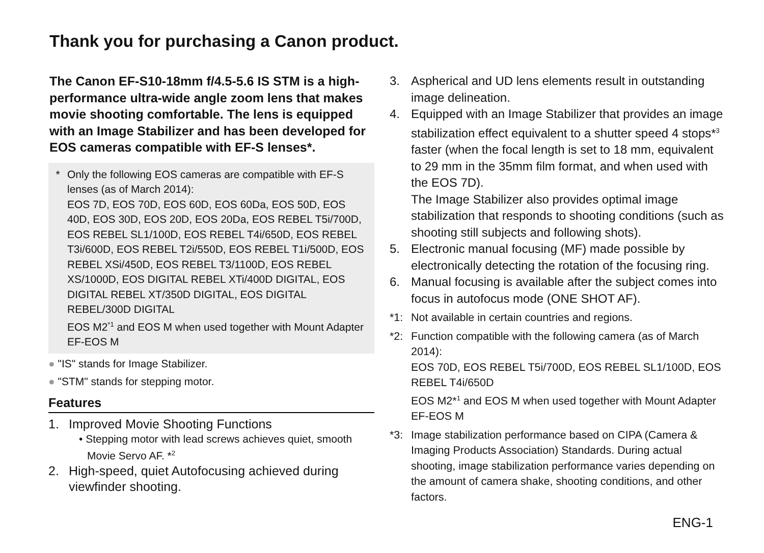Thank you for purchasing a Canon product.
The Canon EF-S10-18mm f/4.5-5.6 IS STM is a high-performance ultra-wide angle zoom lens that makes movie shooting comfortable. The lens is equipped with an Image Stabilizer and has been developed for EOS cameras compatible with EF-S lenses*.
* Only the following EOS cameras are compatible with EF-S lenses (as of March 2014):
EOS 7D, EOS 70D, EOS 60D, EOS 60Da, EOS 50D, EOS 40D, EOS 30D, EOS 20D, EOS 20Da, EOS REBEL T5i/700D, EOS REBEL SL1/100D, EOS REBEL T4i/650D, EOS REBEL T3i/600D, EOS REBEL T2i/550D, EOS REBEL T1i/500D, EOS REBEL XSi/450D, EOS REBEL T3/1100D, EOS REBEL XS/1000D, EOS DIGITAL REBEL XTi/400D DIGITAL, EOS DIGITAL REBEL XT/350D DIGITAL, EOS DIGITAL REBEL/300D DIGITAL
EOS M2<sup>*1</sup> and EOS M when used together with Mount Adapter EF-EOS M
● "IS" stands for Image Stabilizer.
● "STM" stands for stepping motor.
Features
1. Improved Movie Shooting Functions
• Stepping motor with lead screws achieves quiet, smooth Movie Servo AF. *<sup>2</sup>
2. High-speed, quiet Autofocusing achieved during viewfinder shooting.
3. Aspherical and UD lens elements result in outstanding image delineation.
4. Equipped with an Image Stabilizer that provides an image stabilization effect equivalent to a shutter speed 4 stops*<sup>3</sup> faster (when the focal length is set to 18 mm, equivalent to 29 mm in the 35mm film format, and when used with the EOS 7D).
The Image Stabilizer also provides optimal image stabilization that responds to shooting conditions (such as shooting still subjects and following shots).
5. Electronic manual focusing (MF) made possible by electronically detecting the rotation of the focusing ring.
6. Manual focusing is available after the subject comes into focus in autofocus mode (ONE SHOT AF).
*1: Not available in certain countries and regions.
*2: Function compatible with the following camera (as of March 2014):
EOS 70D, EOS REBEL T5i/700D, EOS REBEL SL1/100D, EOS REBEL T4i/650D
EOS M2*<sup>1</sup> and EOS M when used together with Mount Adapter EF-EOS M
*3: Image stabilization performance based on CIPA (Camera & Imaging Products Association) Standards. During actual shooting, image stabilization performance varies depending on the amount of camera shake, shooting conditions, and other factors.
ENG-1